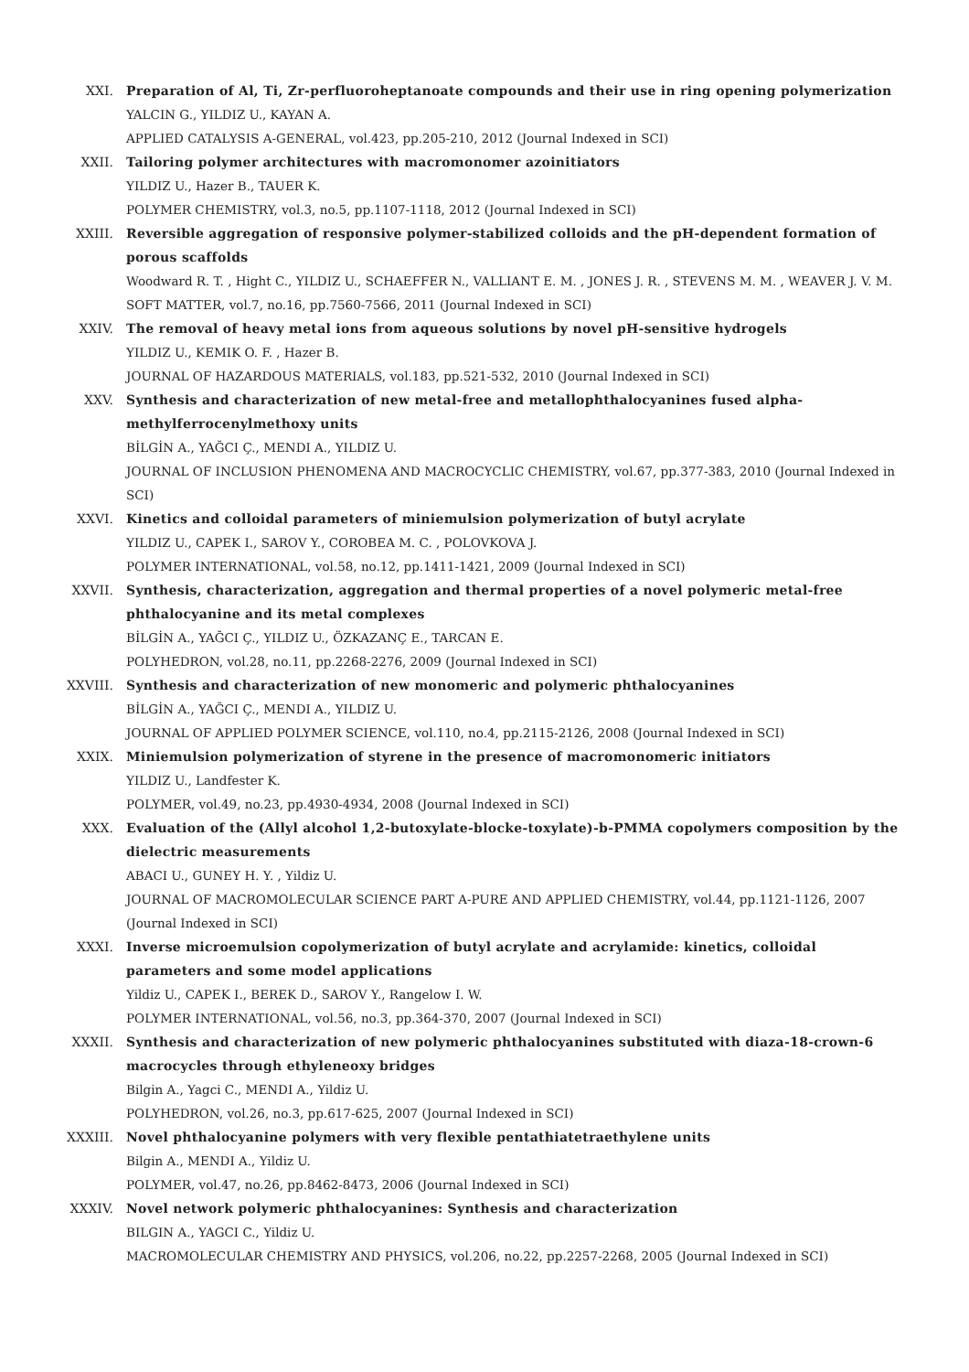XXI. Preparation of Al, Ti, Zr-perfluoroheptanoate compounds and their use in ring opening polymerization
YALCIN G., YILDIZ U., KAYAN A.
APPLIED CATALYSIS A-GENERAL, vol.423, pp.205-210, 2012 (Journal Indexed in SCI)
XXII. Tailoring polymer architectures with macromonomer azoinitiators
YILDIZ U., Hazer B., TAUER K.
POLYMER CHEMISTRY, vol.3, no.5, pp.1107-1118, 2012 (Journal Indexed in SCI)
XXIII. Reversible aggregation of responsive polymer-stabilized colloids and the pH-dependent formation of porous scaffolds
Woodward R. T. , Hight C., YILDIZ U., SCHAEFFER N., VALLIANT E. M. , JONES J. R. , STEVENS M. M. , WEAVER J. V. M.
SOFT MATTER, vol.7, no.16, pp.7560-7566, 2011 (Journal Indexed in SCI)
XXIV. The removal of heavy metal ions from aqueous solutions by novel pH-sensitive hydrogels
YILDIZ U., KEMIK O. F. , Hazer B.
JOURNAL OF HAZARDOUS MATERIALS, vol.183, pp.521-532, 2010 (Journal Indexed in SCI)
XXV. Synthesis and characterization of new metal-free and metallophthalocyanines fused alpha-methylferrocenylmethoxy units
BİLGİN A., YAĞCI Ç., MENDI A., YILDIZ U.
JOURNAL OF INCLUSION PHENOMENA AND MACROCYCLIC CHEMISTRY, vol.67, pp.377-383, 2010 (Journal Indexed in SCI)
XXVI. Kinetics and colloidal parameters of miniemulsion polymerization of butyl acrylate
YILDIZ U., CAPEK I., SAROV Y., COROBEA M. C. , POLOVKOVA J.
POLYMER INTERNATIONAL, vol.58, no.12, pp.1411-1421, 2009 (Journal Indexed in SCI)
XXVII. Synthesis, characterization, aggregation and thermal properties of a novel polymeric metal-free phthalocyanine and its metal complexes
BİLGİN A., YAĞCI Ç., YILDIZ U., ÖZKAZANÇ E., TARCAN E.
POLYHEDRON, vol.28, no.11, pp.2268-2276, 2009 (Journal Indexed in SCI)
XXVIII. Synthesis and characterization of new monomeric and polymeric phthalocyanines
BİLGİN A., YAĞCI Ç., MENDI A., YILDIZ U.
JOURNAL OF APPLIED POLYMER SCIENCE, vol.110, no.4, pp.2115-2126, 2008 (Journal Indexed in SCI)
XXIX. Miniemulsion polymerization of styrene in the presence of macromonomeric initiators
YILDIZ U., Landfester K.
POLYMER, vol.49, no.23, pp.4930-4934, 2008 (Journal Indexed in SCI)
XXX. Evaluation of the (Allyl alcohol 1,2-butoxylate-blocke-toxylate)-b-PMMA copolymers composition by the dielectric measurements
ABACI U., GUNEY H. Y. , Yildiz U.
JOURNAL OF MACROMOLECULAR SCIENCE PART A-PURE AND APPLIED CHEMISTRY, vol.44, pp.1121-1126, 2007 (Journal Indexed in SCI)
XXXI. Inverse microemulsion copolymerization of butyl acrylate and acrylamide: kinetics, colloidal parameters and some model applications
Yildiz U., CAPEK I., BEREK D., SAROV Y., Rangelow I. W.
POLYMER INTERNATIONAL, vol.56, no.3, pp.364-370, 2007 (Journal Indexed in SCI)
XXXII. Synthesis and characterization of new polymeric phthalocyanines substituted with diaza-18-crown-6 macrocycles through ethyleneoxy bridges
Bilgin A., Yagci C., MENDI A., Yildiz U.
POLYHEDRON, vol.26, no.3, pp.617-625, 2007 (Journal Indexed in SCI)
XXXIII. Novel phthalocyanine polymers with very flexible pentathiatetraethylene units
Bilgin A., MENDI A., Yildiz U.
POLYMER, vol.47, no.26, pp.8462-8473, 2006 (Journal Indexed in SCI)
XXXIV. Novel network polymeric phthalocyanines: Synthesis and characterization
BILGIN A., YAGCI C., Yildiz U.
MACROMOLECULAR CHEMISTRY AND PHYSICS, vol.206, no.22, pp.2257-2268, 2005 (Journal Indexed in SCI)